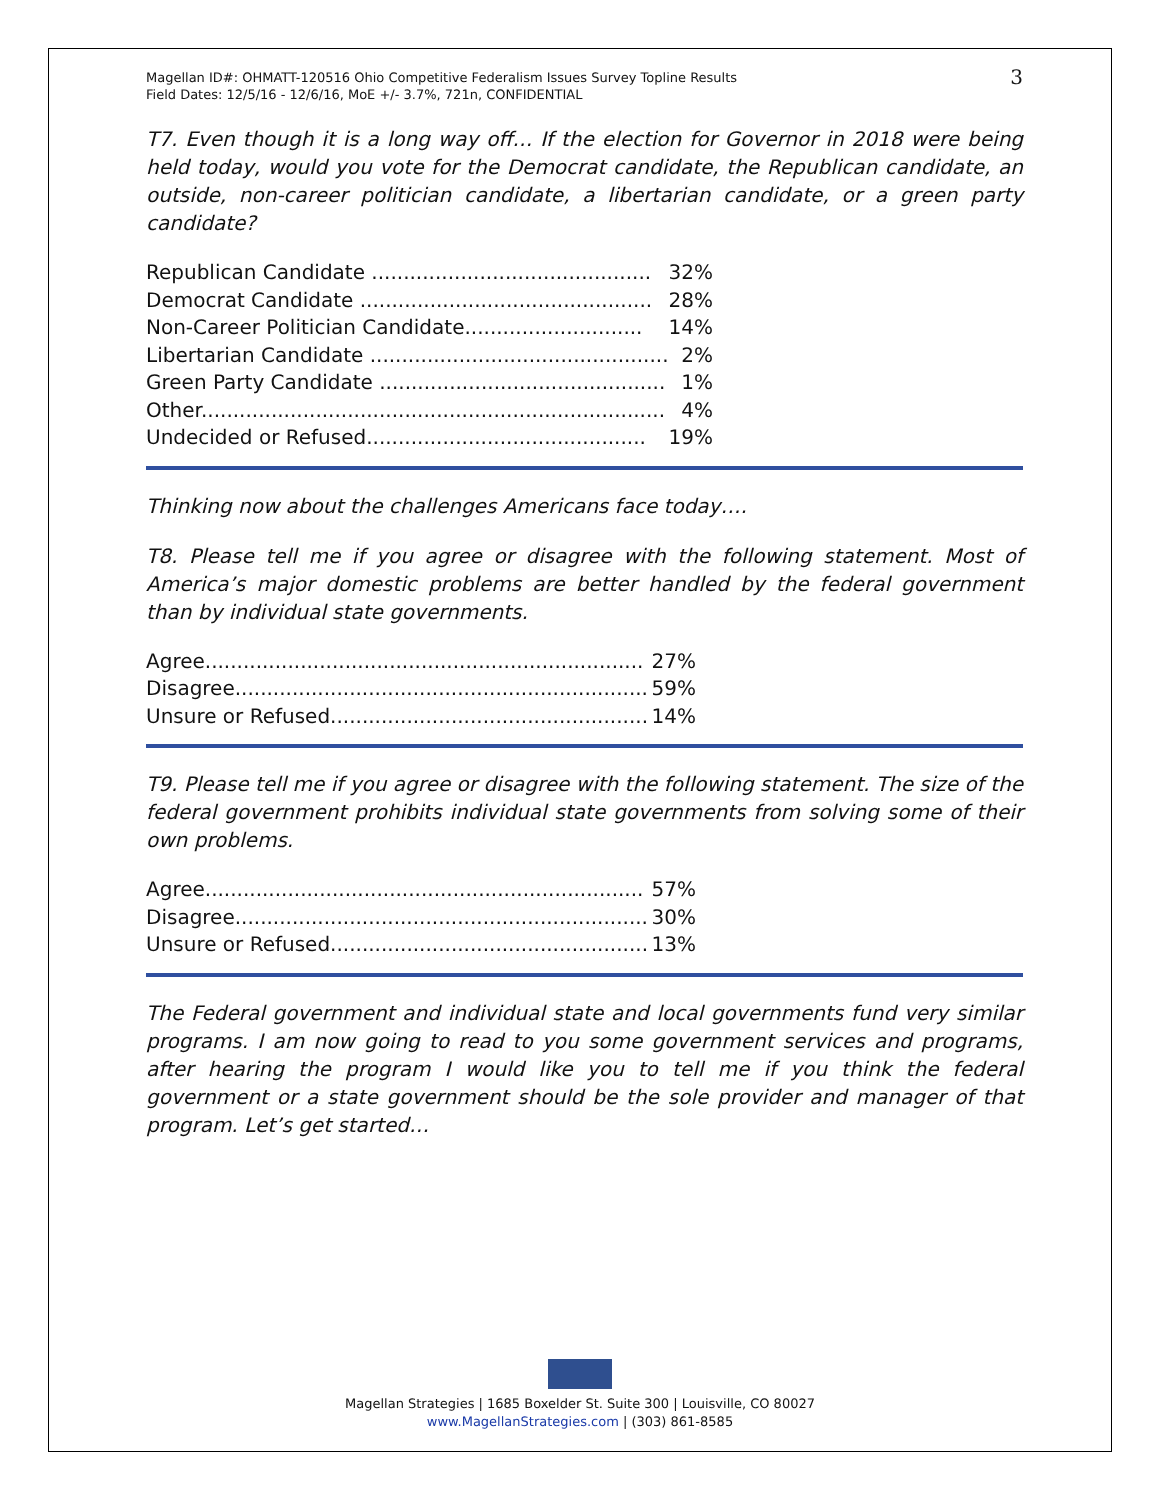Magellan ID#: OHMATT-120516 Ohio Competitive Federalism Issues Survey Topline Results
Field Dates: 12/5/16 - 12/6/16, MoE +/- 3.7%, 721n, CONFIDENTIAL
3
T7. Even though it is a long way off… If the election for Governor in 2018 were being held today, would you vote for the Democrat candidate, the Republican candidate, an outside, non-career politician candidate, a libertarian candidate, or a green party candidate?
| Republican Candidate ............................................ | 32% |
| Democrat Candidate .............................................. | 28% |
| Non-Career Politician Candidate............................ | 14% |
| Libertarian Candidate ............................................... | 2% |
| Green Party Candidate ............................................. | 1% |
| Other......................................................................... | 4% |
| Undecided or Refused............................................ | 19% |
Thinking now about the challenges Americans face today….
T8. Please tell me if you agree or disagree with the following statement. Most of America’s major domestic problems are better handled by the federal government than by individual state governments.
| Agree..................................................................... | 27% |
| Disagree................................................................. | 59% |
| Unsure or Refused.................................................. | 14% |
T9. Please tell me if you agree or disagree with the following statement. The size of the federal government prohibits individual state governments from solving some of their own problems.
| Agree..................................................................... | 57% |
| Disagree................................................................. | 30% |
| Unsure or Refused.................................................. | 13% |
The Federal government and individual state and local governments fund very similar programs. I am now going to read to you some government services and programs, after hearing the program I would like you to tell me if you think the federal government or a state government should be the sole provider and manager of that program. Let’s get started…
Magellan Strategies | 1685 Boxelder St. Suite 300 | Louisville, CO 80027
www.MagellanStrategies.com | (303) 861-8585